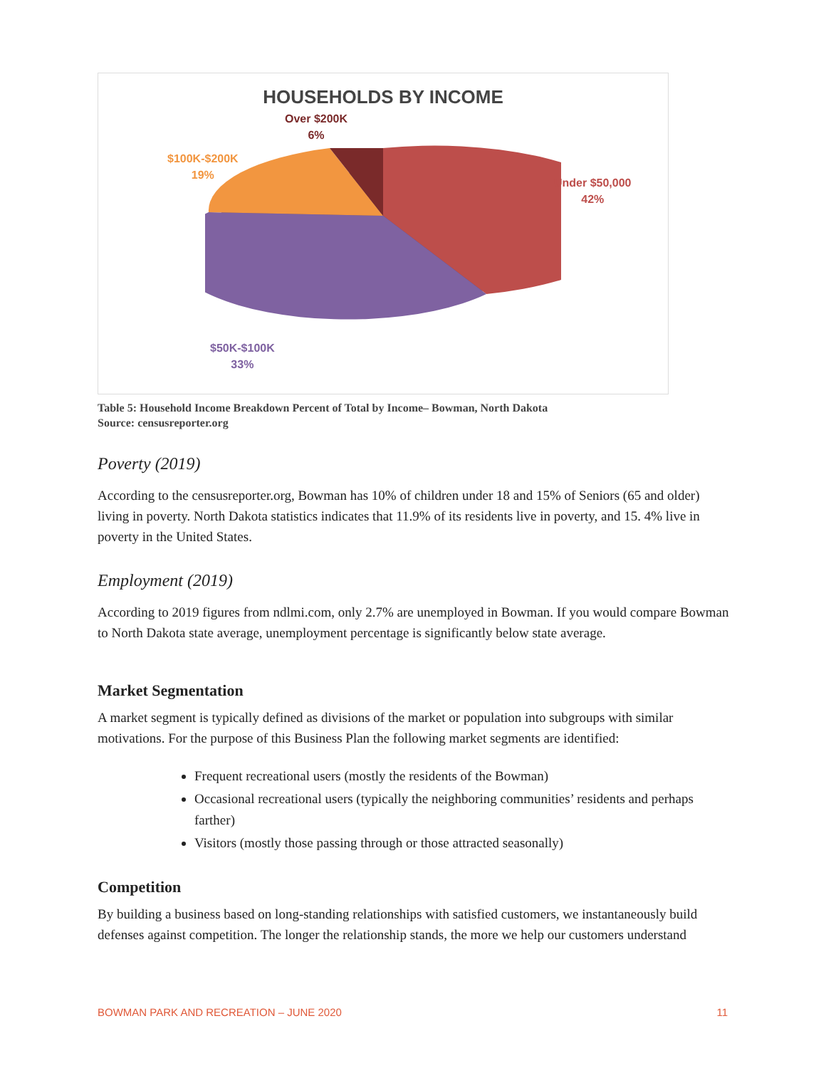HOUSEHOLDS BY INCOME
Over $200K
6%
$100K-$200K
19%
Under $50,000
42%
$50K-$100K
33%
Table 5: Household Income Breakdown Percent of Total by Income– Bowman, North Dakota
Source: censusreporter.org
Poverty (2019)
According to the censusreporter.org, Bowman has 10% of children under 18 and 15% of Seniors (65 and older) living in poverty. North Dakota statistics indicates that 11.9% of its residents live in poverty, and 15. 4% live in poverty in the United States.
Employment (2019)
According to 2019 figures from ndlmi.com, only 2.7% are unemployed in Bowman. If you would compare Bowman to North Dakota state average, unemployment percentage is significantly below state average.
Market Segmentation
A market segment is typically defined as divisions of the market or population into subgroups with similar motivations. For the purpose of this Business Plan the following market segments are identified:
Frequent recreational users (mostly the residents of the Bowman)
Occasional recreational users (typically the neighboring communities’ residents and perhaps farther)
Visitors (mostly those passing through or those attracted seasonally)
Competition
By building a business based on long-standing relationships with satisfied customers, we instantaneously build defenses against competition. The longer the relationship stands, the more we help our customers understand
BOWMAN PARK AND RECREATION – JUNE 2020 11